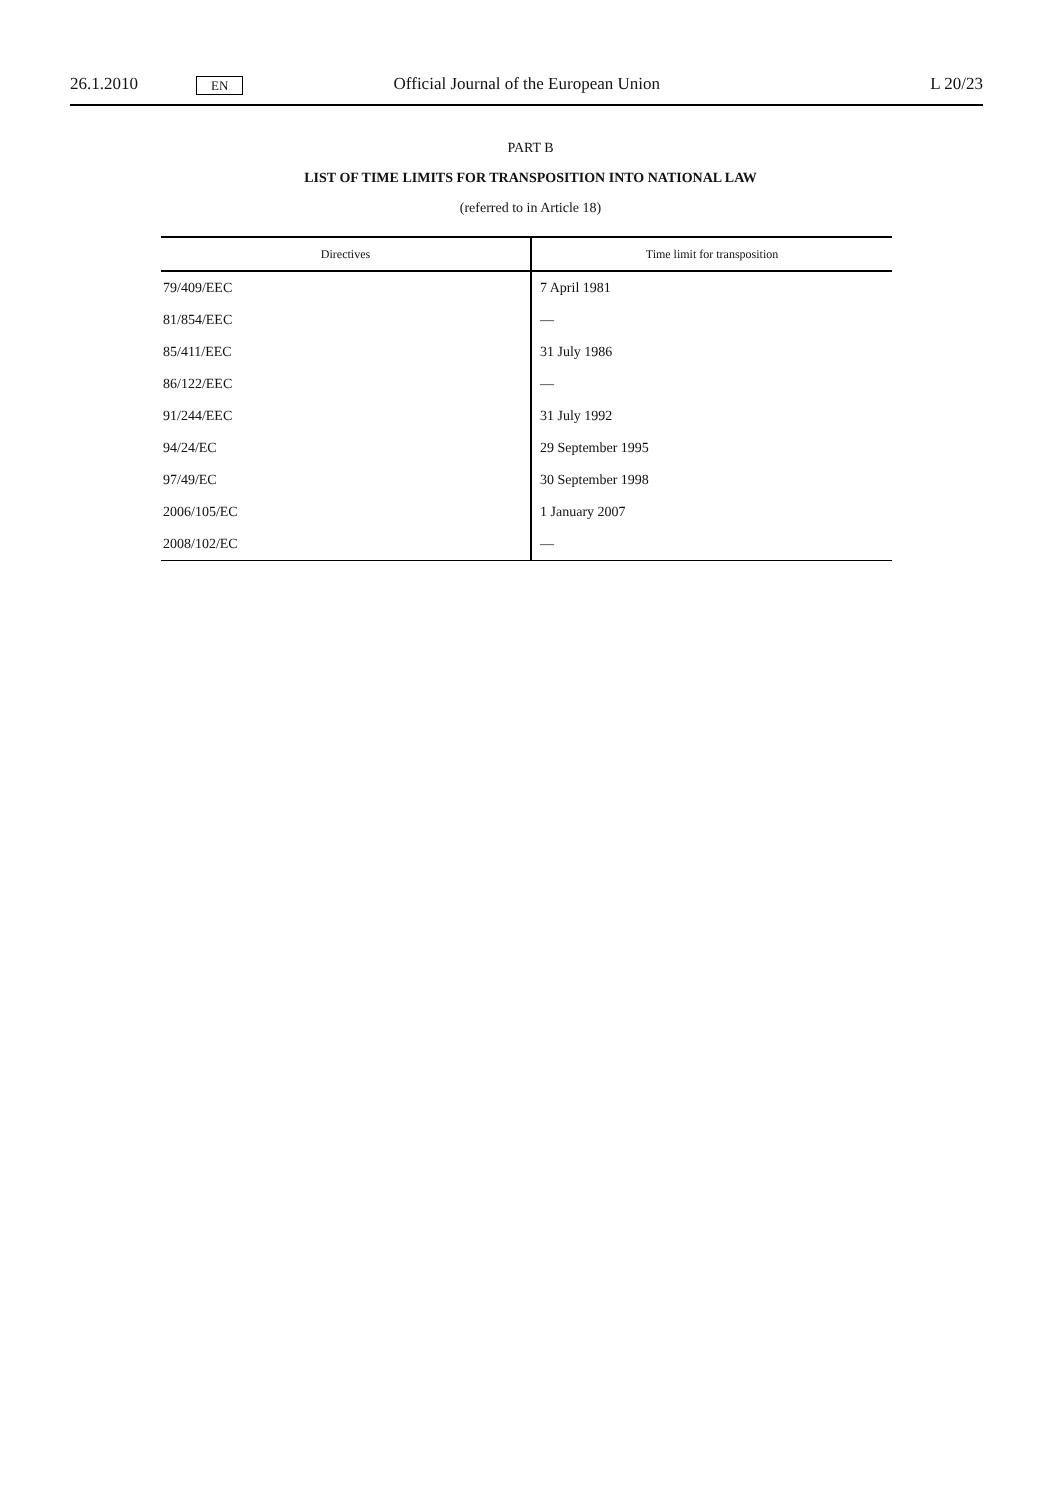26.1.2010 EN Official Journal of the European Union L 20/23
PART B
LIST OF TIME LIMITS FOR TRANSPOSITION INTO NATIONAL LAW
(referred to in Article 18)
| Directives | Time limit for transposition |
| --- | --- |
| 79/409/EEC | 7 April 1981 |
| 81/854/EEC | — |
| 85/411/EEC | 31 July 1986 |
| 86/122/EEC | — |
| 91/244/EEC | 31 July 1992 |
| 94/24/EC | 29 September 1995 |
| 97/49/EC | 30 September 1998 |
| 2006/105/EC | 1 January 2007 |
| 2008/102/EC | — |